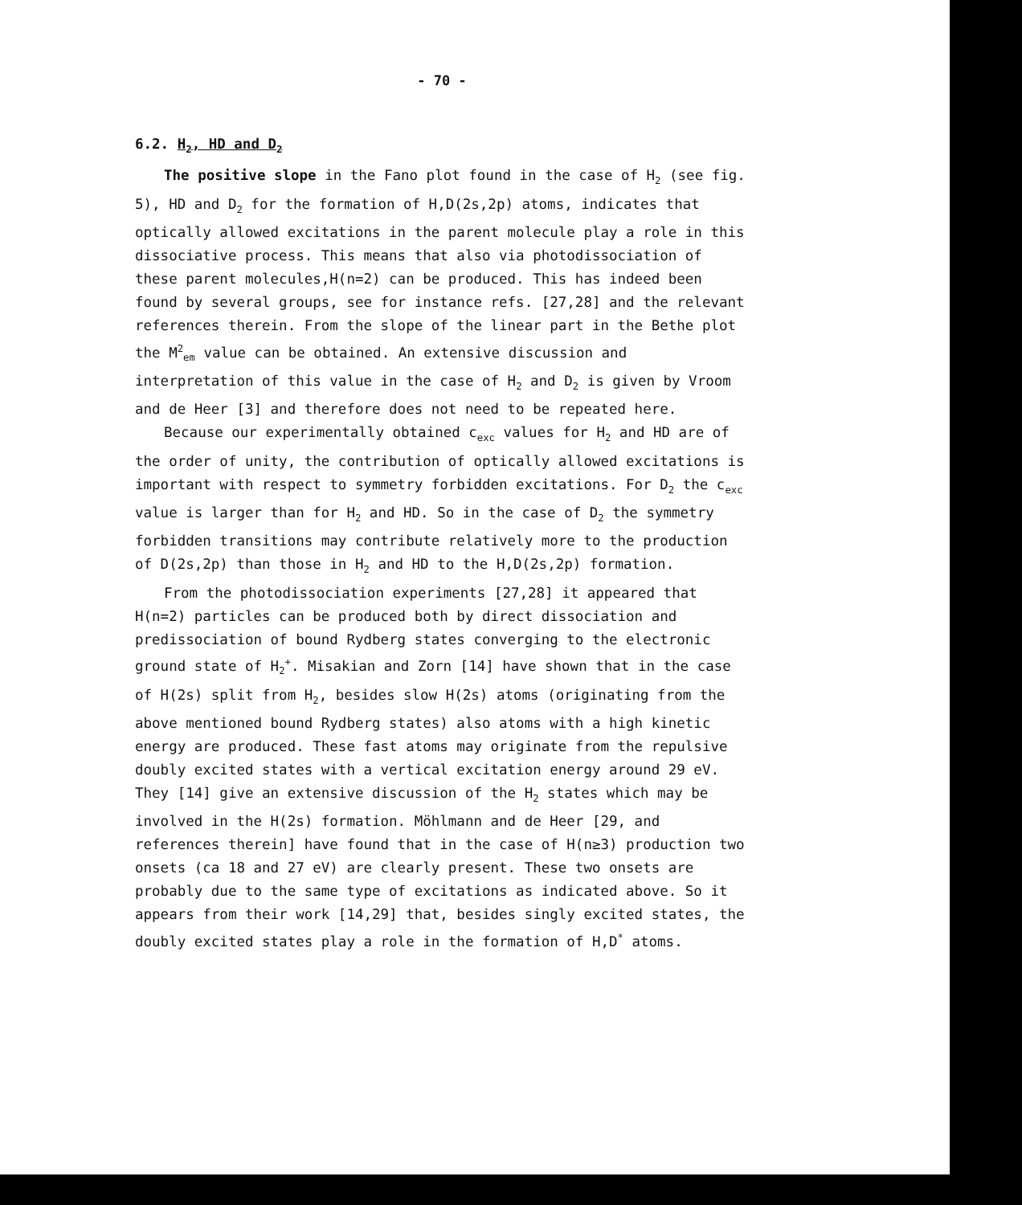- 70 -
6.2. H<sub>2</sub>, HD and D<sub>2</sub>
The positive slope in the Fano plot found in the case of H<sub>2</sub> (see fig. 5), HD and D<sub>2</sub> for the formation of H,D(2s,2p) atoms, indicates that optically allowed excitations in the parent molecule play a role in this dissociative process. This means that also via photodissociation of these parent molecules,H(n=2) can be produced. This has indeed been found by several groups, see for instance refs. [27,28] and the relevant references therein. From the slope of the linear part in the Bethe plot the M<sup>2</sup><sub>em</sub> value can be obtained. An extensive discussion and interpretation of this value in the case of H<sub>2</sub> and D<sub>2</sub> is given by Vroom and de Heer [3] and therefore does not need to be repeated here.
Because our experimentally obtained c<sub>exc</sub> values for H<sub>2</sub> and HD are of the order of unity, the contribution of optically allowed excitations is important with respect to symmetry forbidden excitations. For D<sub>2</sub> the c<sub>exc</sub> value is larger than for H<sub>2</sub> and HD. So in the case of D<sub>2</sub> the symmetry forbidden transitions may contribute relatively more to the production of D(2s,2p) than those in H<sub>2</sub> and HD to the H,D(2s,2p) formation.
From the photodissociation experiments [27,28] it appeared that H(n=2) particles can be produced both by direct dissociation and predissociation of bound Rydberg states converging to the electronic ground state of H<sub>2</sub><sup>+</sup>. Misakian and Zorn [14] have shown that in the case of H(2s) split from H<sub>2</sub>, besides slow H(2s) atoms (originating from the above mentioned bound Rydberg states) also atoms with a high kinetic energy are produced. These fast atoms may originate from the repulsive doubly excited states with a vertical excitation energy around 29 eV. They [14] give an extensive discussion of the H<sub>2</sub> states which may be involved in the H(2s) formation. Möhlmann and de Heer [29, and references therein] have found that in the case of H(n≥3) production two onsets (ca 18 and 27 eV) are clearly present. These two onsets are probably due to the same type of excitations as indicated above. So it appears from their work [14,29] that, besides singly excited states, the doubly excited states play a role in the formation of H,D<sup>*</sup> atoms.